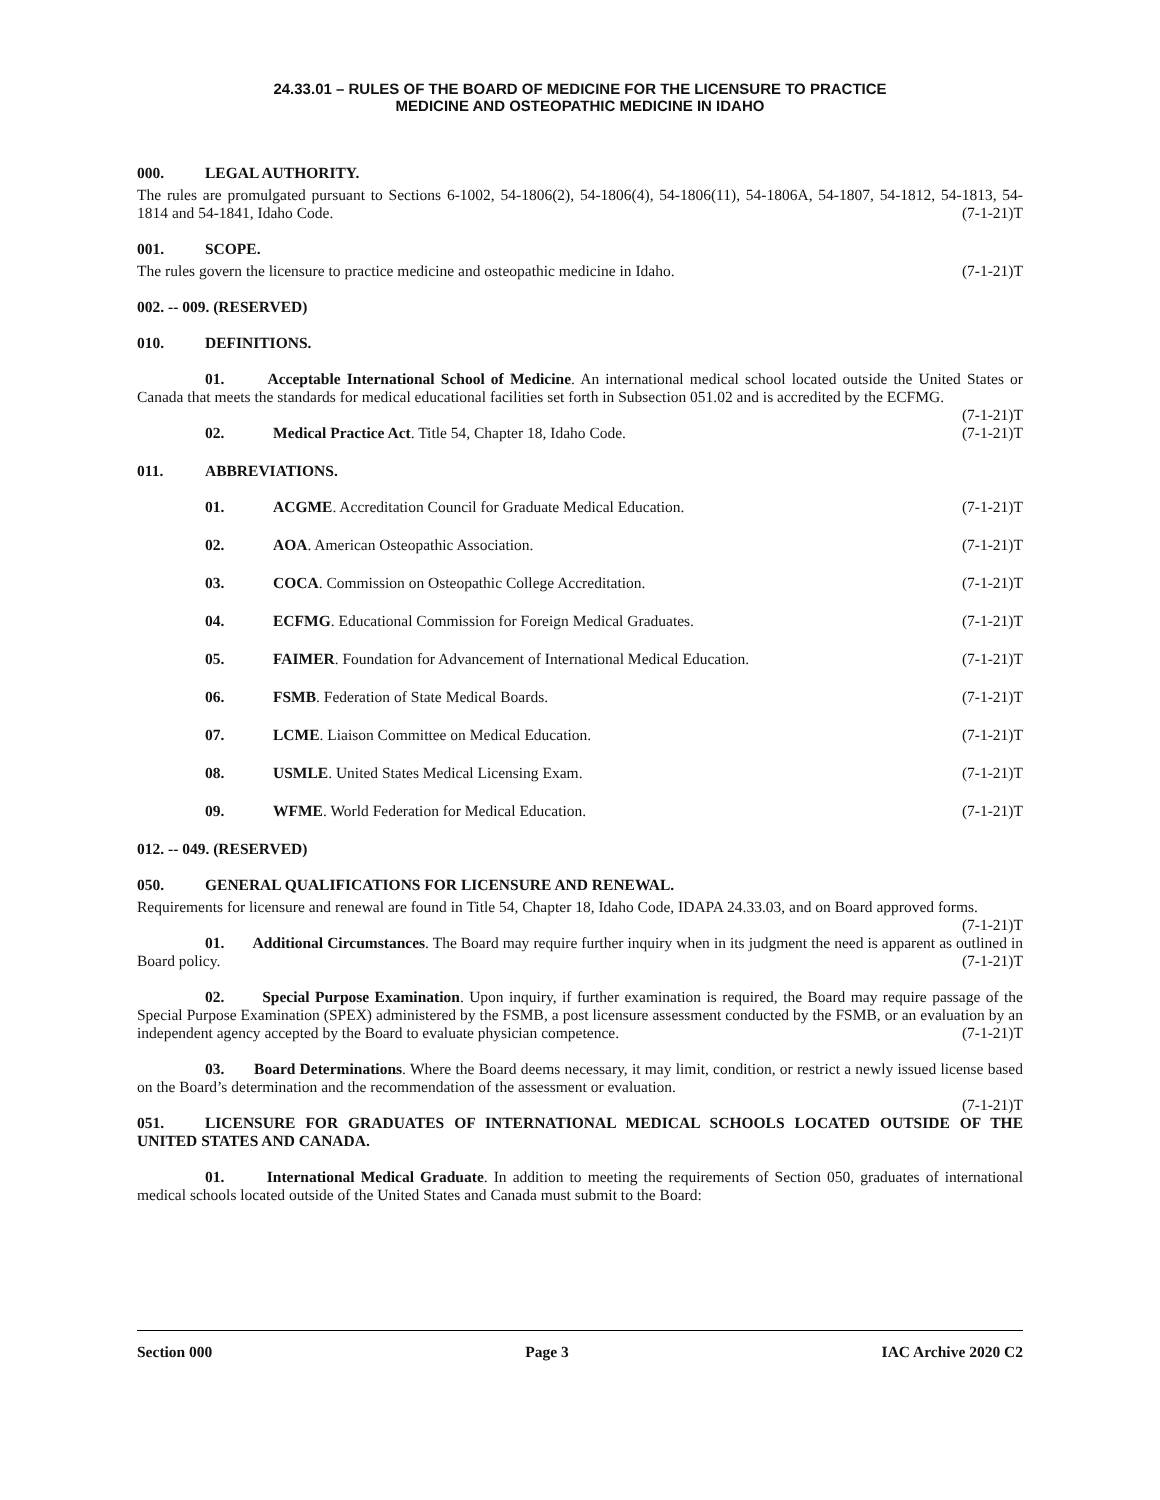24.33.01 – RULES OF THE BOARD OF MEDICINE FOR THE LICENSURE TO PRACTICE
MEDICINE AND OSTEOPATHIC MEDICINE IN IDAHO
000. LEGAL AUTHORITY.
The rules are promulgated pursuant to Sections 6-1002, 54-1806(2), 54-1806(4), 54-1806(11), 54-1806A, 54-1807, 54-1812, 54-1813, 54-1814 and 54-1841, Idaho Code. (7-1-21)T
001. SCOPE.
The rules govern the licensure to practice medicine and osteopathic medicine in Idaho. (7-1-21)T
002. -- 009. (RESERVED)
010. DEFINITIONS.
01. Acceptable International School of Medicine. An international medical school located outside the United States or Canada that meets the standards for medical educational facilities set forth in Subsection 051.02 and is accredited by the ECFMG. (7-1-21)T
02. Medical Practice Act. Title 54, Chapter 18, Idaho Code. (7-1-21)T
011. ABBREVIATIONS.
01. ACGME. Accreditation Council for Graduate Medical Education. (7-1-21)T
02. AOA. American Osteopathic Association. (7-1-21)T
03. COCA. Commission on Osteopathic College Accreditation. (7-1-21)T
04. ECFMG. Educational Commission for Foreign Medical Graduates. (7-1-21)T
05. FAIMER. Foundation for Advancement of International Medical Education. (7-1-21)T
06. FSMB. Federation of State Medical Boards. (7-1-21)T
07. LCME. Liaison Committee on Medical Education. (7-1-21)T
08. USMLE. United States Medical Licensing Exam. (7-1-21)T
09. WFME. World Federation for Medical Education. (7-1-21)T
012. -- 049. (RESERVED)
050. GENERAL QUALIFICATIONS FOR LICENSURE AND RENEWAL.
Requirements for licensure and renewal are found in Title 54, Chapter 18, Idaho Code, IDAPA 24.33.03, and on Board approved forms. (7-1-21)T
01. Additional Circumstances. The Board may require further inquiry when in its judgment the need is apparent as outlined in Board policy. (7-1-21)T
02. Special Purpose Examination. Upon inquiry, if further examination is required, the Board may require passage of the Special Purpose Examination (SPEX) administered by the FSMB, a post licensure assessment conducted by the FSMB, or an evaluation by an independent agency accepted by the Board to evaluate physician competence. (7-1-21)T
03. Board Determinations. Where the Board deems necessary, it may limit, condition, or restrict a newly issued license based on the Board’s determination and the recommendation of the assessment or evaluation.
(7-1-21)T
051. LICENSURE FOR GRADUATES OF INTERNATIONAL MEDICAL SCHOOLS LOCATED OUTSIDE OF THE UNITED STATES AND CANADA.
01. International Medical Graduate. In addition to meeting the requirements of Section 050, graduates of international medical schools located outside of the United States and Canada must submit to the Board:
Section 000 Page 3 IAC Archive 2020 C2